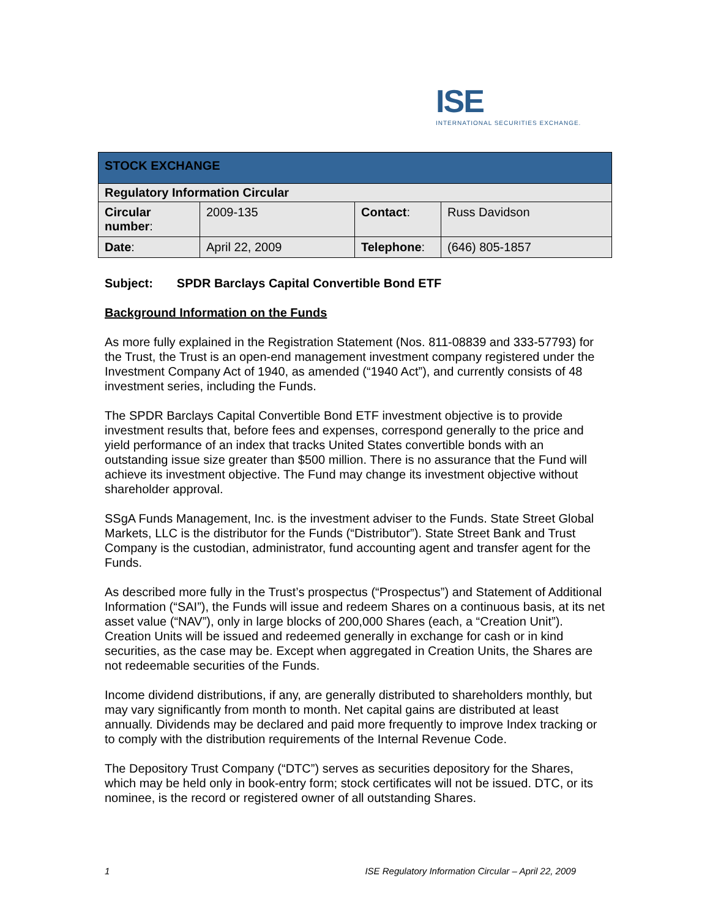ISE
INTERNATIONAL SECURITIES EXCHANGE.
| STOCK EXCHANGE | | | |
| --- | --- | --- | --- |
| Regulatory Information Circular | | | |
| Circular number : | 2009-135 | Contact : | Russ Davidson |
| Date : | April 22, 2009 | Telephone : | (646) 805-1857 |
Subject: SPDR Barclays Capital Convertible Bond ETF
Background Information on the Funds
As more fully explained in the Registration Statement (Nos. 811-08839 and 333-57793) for the Trust, the Trust is an open-end management investment company registered under the Investment Company Act of 1940, as amended (“1940 Act”), and currently consists of 48 investment series, including the Funds.
The SPDR Barclays Capital Convertible Bond ETF investment objective is to provide investment results that, before fees and expenses, correspond generally to the price and yield performance of an index that tracks United States convertible bonds with an outstanding issue size greater than $500 million. There is no assurance that the Fund will achieve its investment objective. The Fund may change its investment objective without shareholder approval.
SSgA Funds Management, Inc. is the investment adviser to the Funds. State Street Global Markets, LLC is the distributor for the Funds (“Distributor”). State Street Bank and Trust Company is the custodian, administrator, fund accounting agent and transfer agent for the Funds.
As described more fully in the Trust’s prospectus (“Prospectus”) and Statement of Additional Information (“SAI”), the Funds will issue and redeem Shares on a continuous basis, at its net asset value (“NAV”), only in large blocks of 200,000 Shares (each, a “Creation Unit”). Creation Units will be issued and redeemed generally in exchange for cash or in kind securities, as the case may be. Except when aggregated in Creation Units, the Shares are not redeemable securities of the Funds.
Income dividend distributions, if any, are generally distributed to shareholders monthly, but may vary significantly from month to month. Net capital gains are distributed at least annually. Dividends may be declared and paid more frequently to improve Index tracking or to comply with the distribution requirements of the Internal Revenue Code.
The Depository Trust Company (“DTC”) serves as securities depository for the Shares, which may be held only in book-entry form; stock certificates will not be issued. DTC, or its nominee, is the record or registered owner of all outstanding Shares.
1 ISE Regulatory Information Circular – April 22, 2009